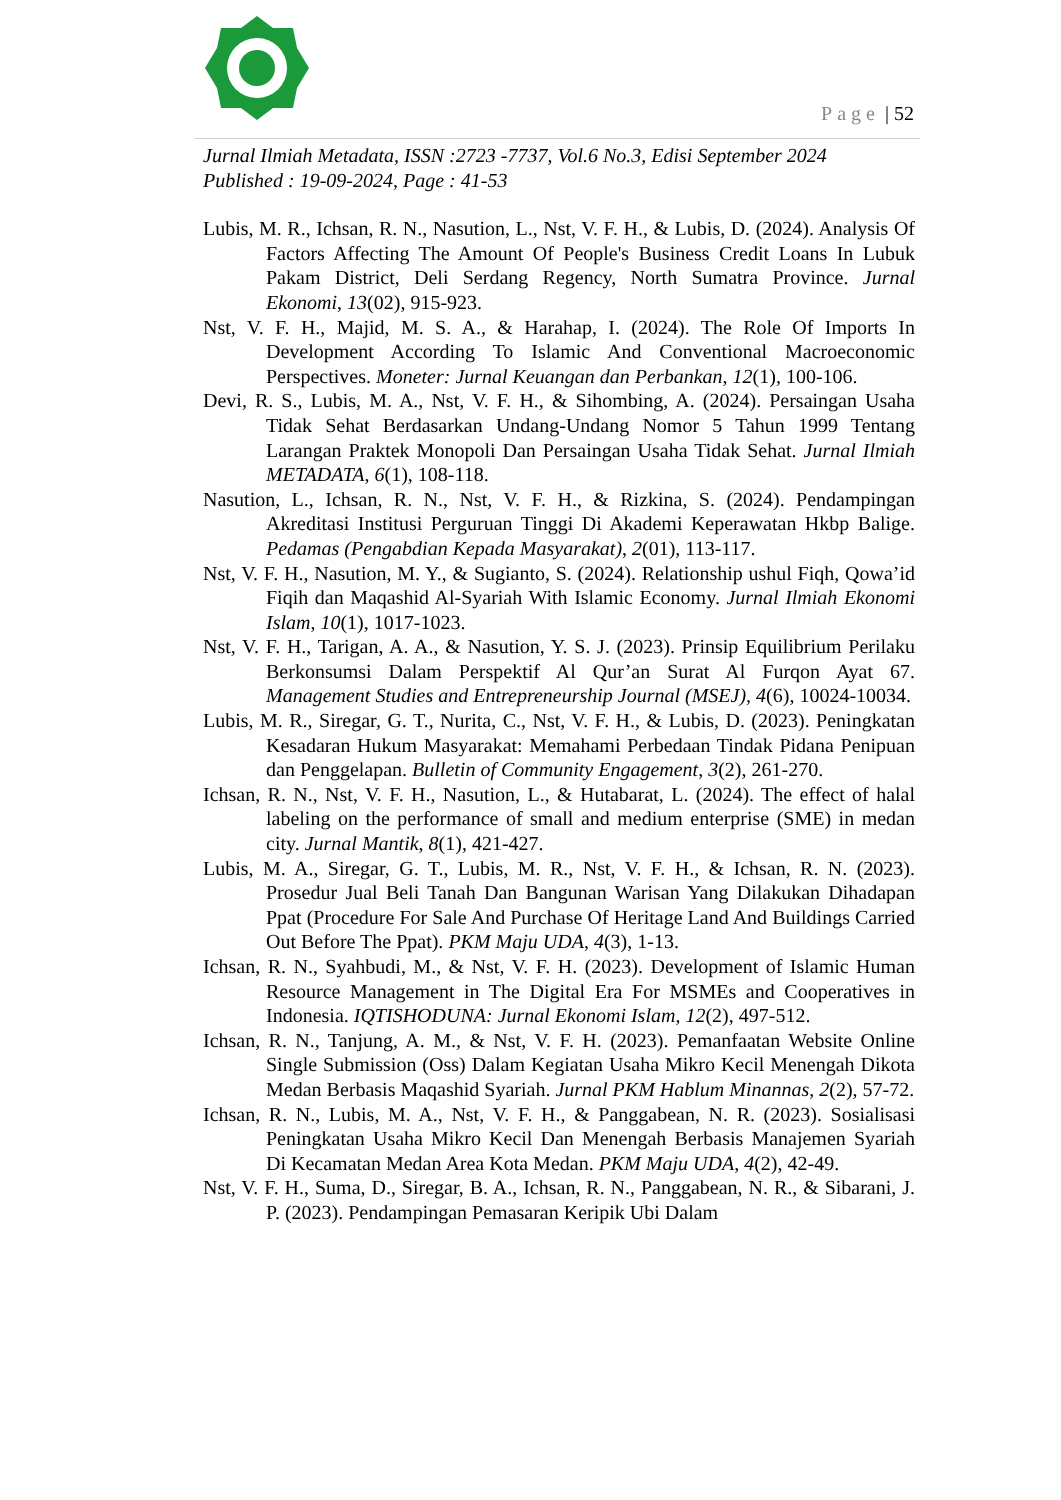Page | 52
Jurnal Ilmiah Metadata, ISSN :2723 -7737, Vol.6 No.3, Edisi September 2024
Published : 19-09-2024, Page : 41-53
Lubis, M. R., Ichsan, R. N., Nasution, L., Nst, V. F. H., & Lubis, D. (2024). Analysis Of Factors Affecting The Amount Of People's Business Credit Loans In Lubuk Pakam District, Deli Serdang Regency, North Sumatra Province. Jurnal Ekonomi, 13(02), 915-923.
Nst, V. F. H., Majid, M. S. A., & Harahap, I. (2024). The Role Of Imports In Development According To Islamic And Conventional Macroeconomic Perspectives. Moneter: Jurnal Keuangan dan Perbankan, 12(1), 100-106.
Devi, R. S., Lubis, M. A., Nst, V. F. H., & Sihombing, A. (2024). Persaingan Usaha Tidak Sehat Berdasarkan Undang-Undang Nomor 5 Tahun 1999 Tentang Larangan Praktek Monopoli Dan Persaingan Usaha Tidak Sehat. Jurnal Ilmiah METADATA, 6(1), 108-118.
Nasution, L., Ichsan, R. N., Nst, V. F. H., & Rizkina, S. (2024). Pendampingan Akreditasi Institusi Perguruan Tinggi Di Akademi Keperawatan Hkbp Balige. Pedamas (Pengabdian Kepada Masyarakat), 2(01), 113-117.
Nst, V. F. H., Nasution, M. Y., & Sugianto, S. (2024). Relationship ushul Fiqh, Qowa’id Fiqih dan Maqashid Al-Syariah With Islamic Economy. Jurnal Ilmiah Ekonomi Islam, 10(1), 1017-1023.
Nst, V. F. H., Tarigan, A. A., & Nasution, Y. S. J. (2023). Prinsip Equilibrium Perilaku Berkonsumsi Dalam Perspektif Al Qur’an Surat Al Furqon Ayat 67. Management Studies and Entrepreneurship Journal (MSEJ), 4(6), 10024-10034.
Lubis, M. R., Siregar, G. T., Nurita, C., Nst, V. F. H., & Lubis, D. (2023). Peningkatan Kesadaran Hukum Masyarakat: Memahami Perbedaan Tindak Pidana Penipuan dan Penggelapan. Bulletin of Community Engagement, 3(2), 261-270.
Ichsan, R. N., Nst, V. F. H., Nasution, L., & Hutabarat, L. (2024). The effect of halal labeling on the performance of small and medium enterprise (SME) in medan city. Jurnal Mantik, 8(1), 421-427.
Lubis, M. A., Siregar, G. T., Lubis, M. R., Nst, V. F. H., & Ichsan, R. N. (2023). Prosedur Jual Beli Tanah Dan Bangunan Warisan Yang Dilakukan Dihadapan Ppat (Procedure For Sale And Purchase Of Heritage Land And Buildings Carried Out Before The Ppat). PKM Maju UDA, 4(3), 1-13.
Ichsan, R. N., Syahbudi, M., & Nst, V. F. H. (2023). Development of Islamic Human Resource Management in The Digital Era For MSMEs and Cooperatives in Indonesia. IQTISHODUNA: Jurnal Ekonomi Islam, 12(2), 497-512.
Ichsan, R. N., Tanjung, A. M., & Nst, V. F. H. (2023). Pemanfaatan Website Online Single Submission (Oss) Dalam Kegiatan Usaha Mikro Kecil Menengah Dikota Medan Berbasis Maqashid Syariah. Jurnal PKM Hablum Minannas, 2(2), 57-72.
Ichsan, R. N., Lubis, M. A., Nst, V. F. H., & Panggabean, N. R. (2023). Sosialisasi Peningkatan Usaha Mikro Kecil Dan Menengah Berbasis Manajemen Syariah Di Kecamatan Medan Area Kota Medan. PKM Maju UDA, 4(2), 42-49.
Nst, V. F. H., Suma, D., Siregar, B. A., Ichsan, R. N., Panggabean, N. R., & Sibarani, J. P. (2023). Pendampingan Pemasaran Keripik Ubi Dalam